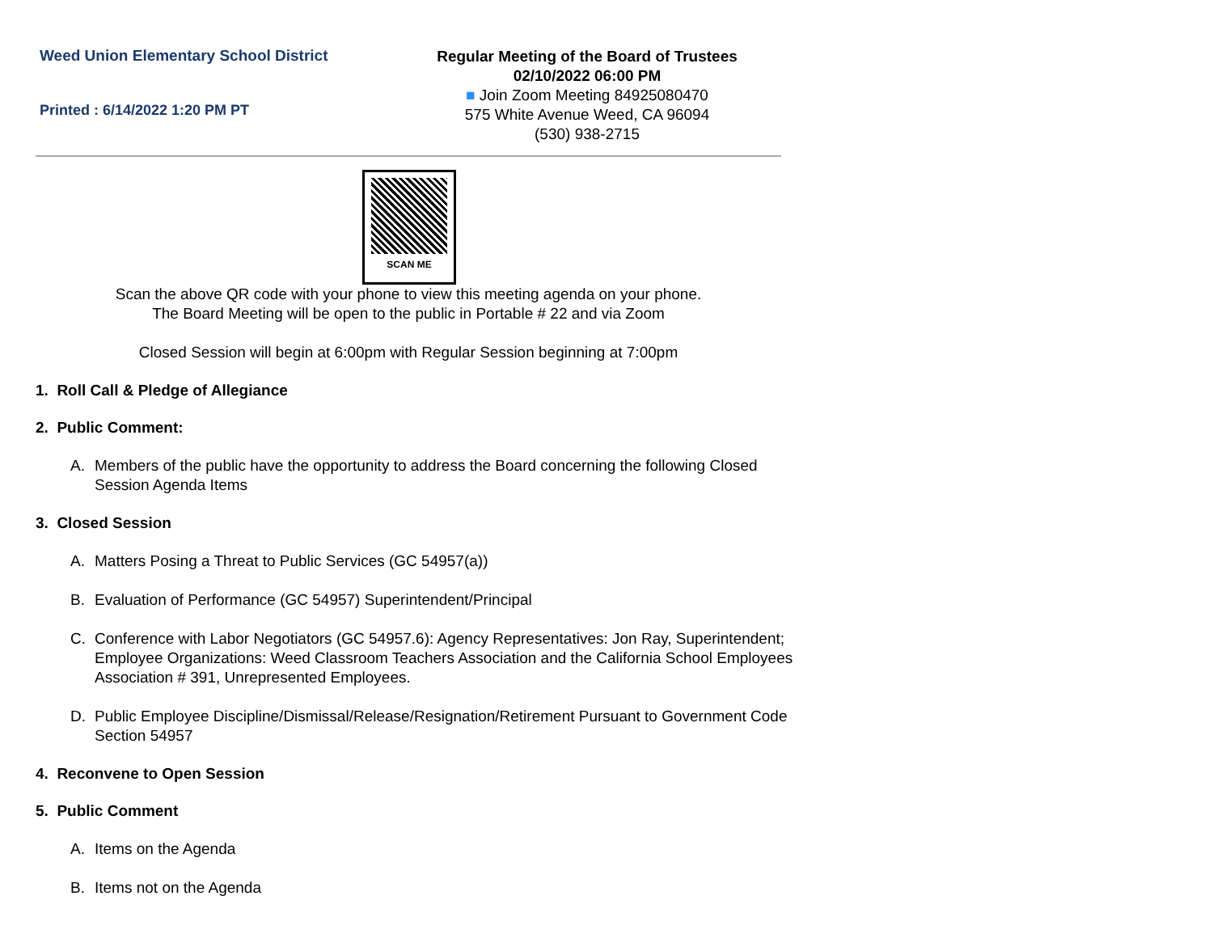Weed Union Elementary School District
Printed : 6/14/2022 1:20 PM PT
Regular Meeting of the Board of Trustees
02/10/2022 06:00 PM
■ Join Zoom Meeting 84925080470
575 White Avenue Weed, CA 96094
(530) 938-2715
SCAN ME
Scan the above QR code with your phone to view this meeting agenda on your phone.
The Board Meeting will be open to the public in Portable # 22 and via Zoom
Closed Session will begin at 6:00pm with Regular Session beginning at 7:00pm
1. Roll Call & Pledge of Allegiance
2. Public Comment:
A. Members of the public have the opportunity to address the Board concerning the following Closed Session Agenda Items
3. Closed Session
A. Matters Posing a Threat to Public Services (GC 54957(a))
B. Evaluation of Performance (GC 54957) Superintendent/Principal
C. Conference with Labor Negotiators (GC 54957.6): Agency Representatives: Jon Ray, Superintendent; Employee Organizations: Weed Classroom Teachers Association and the California School Employees Association # 391, Unrepresented Employees.
D. Public Employee Discipline/Dismissal/Release/Resignation/Retirement Pursuant to Government Code Section 54957
4. Reconvene to Open Session
5. Public Comment
A. Items on the Agenda
B. Items not on the Agenda